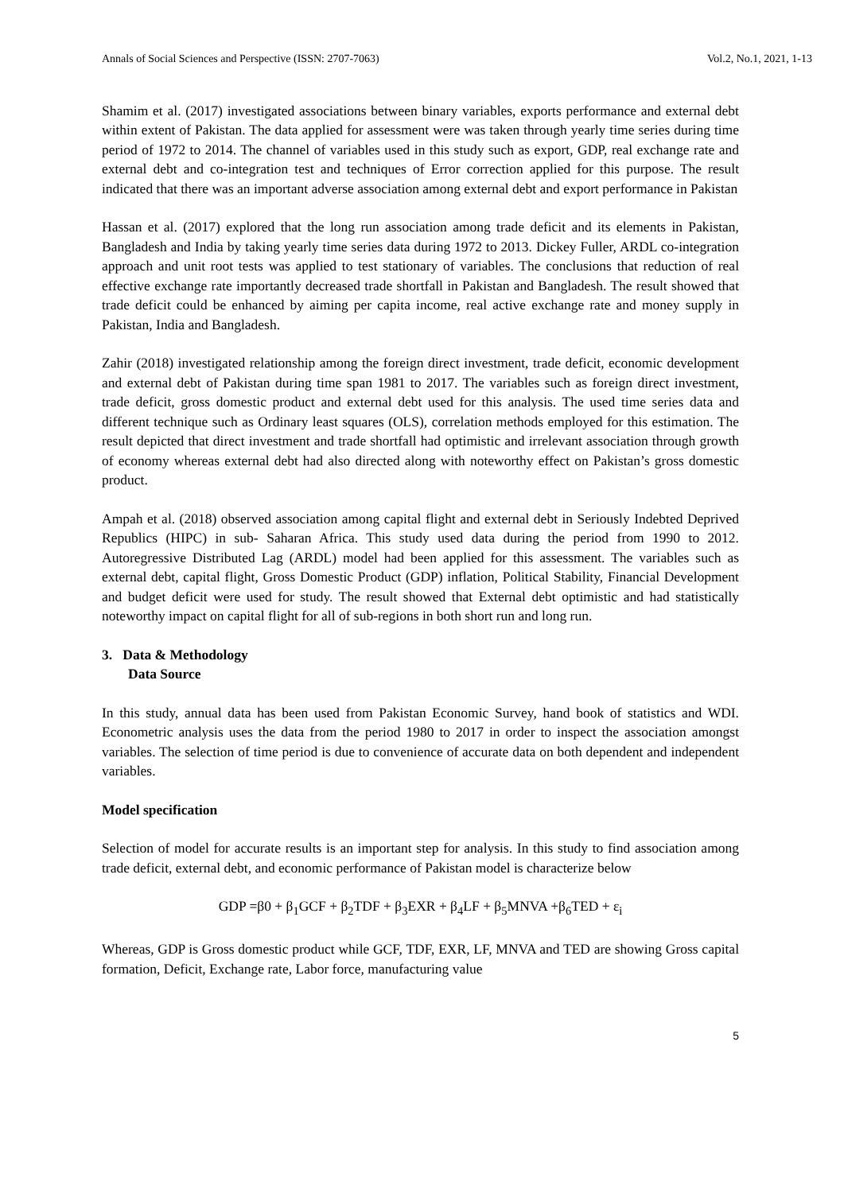Annals of Social Sciences and Perspective (ISSN: 2707-7063) Vol.2, No.1, 2021, 1-13
Shamim et al. (2017) investigated associations between binary variables, exports performance and external debt within extent of Pakistan. The data applied for assessment were was taken through yearly time series during time period of 1972 to 2014. The channel of variables used in this study such as export, GDP, real exchange rate and external debt and co-integration test and techniques of Error correction applied for this purpose. The result indicated that there was an important adverse association among external debt and export performance in Pakistan
Hassan et al. (2017) explored that the long run association among trade deficit and its elements in Pakistan, Bangladesh and India by taking yearly time series data during 1972 to 2013. Dickey Fuller, ARDL co-integration approach and unit root tests was applied to test stationary of variables. The conclusions that reduction of real effective exchange rate importantly decreased trade shortfall in Pakistan and Bangladesh. The result showed that trade deficit could be enhanced by aiming per capita income, real active exchange rate and money supply in Pakistan, India and Bangladesh.
Zahir (2018) investigated relationship among the foreign direct investment, trade deficit, economic development and external debt of Pakistan during time span 1981 to 2017. The variables such as foreign direct investment, trade deficit, gross domestic product and external debt used for this analysis. The used time series data and different technique such as Ordinary least squares (OLS), correlation methods employed for this estimation. The result depicted that direct investment and trade shortfall had optimistic and irrelevant association through growth of economy whereas external debt had also directed along with noteworthy effect on Pakistan’s gross domestic product.
Ampah et al. (2018) observed association among capital flight and external debt in Seriously Indebted Deprived Republics (HIPC) in sub- Saharan Africa. This study used data during the period from 1990 to 2012. Autoregressive Distributed Lag (ARDL) model had been applied for this assessment. The variables such as external debt, capital flight, Gross Domestic Product (GDP) inflation, Political Stability, Financial Development and budget deficit were used for study. The result showed that External debt optimistic and had statistically noteworthy impact on capital flight for all of sub-regions in both short run and long run.
3. Data & Methodology
Data Source
In this study, annual data has been used from Pakistan Economic Survey, hand book of statistics and WDI. Econometric analysis uses the data from the period 1980 to 2017 in order to inspect the association amongst variables. The selection of time period is due to convenience of accurate data on both dependent and independent variables.
Model specification
Selection of model for accurate results is an important step for analysis. In this study to find association among trade deficit, external debt, and economic performance of Pakistan model is characterize below
GDP =β0 + β<sub>1</sub>GCF + β<sub>2</sub>TDF + β<sub>3</sub>EXR + β<sub>4</sub>LF + β<sub>5</sub>MNVA +β<sub>6</sub>TED + ε<sub>i</sub>
Whereas, GDP is Gross domestic product while GCF, TDF, EXR, LF, MNVA and TED are showing Gross capital formation, Deficit, Exchange rate, Labor force, manufacturing value
5